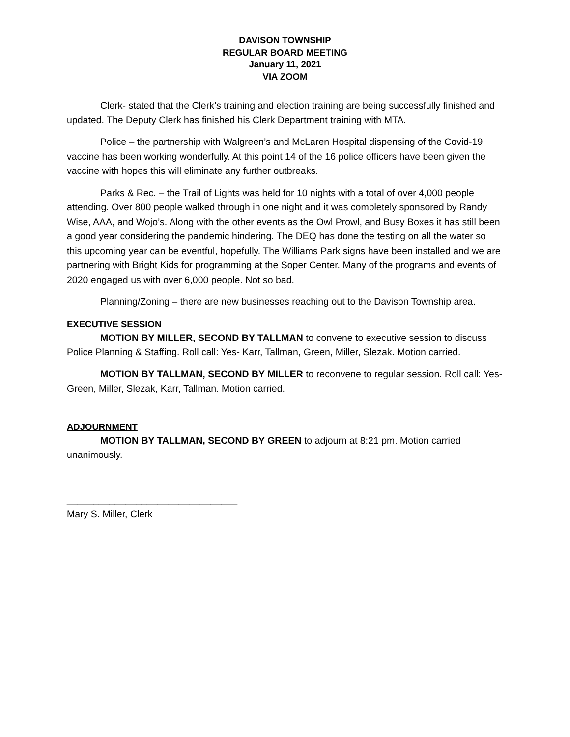DAVISON TOWNSHIP
REGULAR BOARD MEETING
January 11, 2021
VIA ZOOM
Clerk- stated that the Clerk’s training and election training are being successfully finished and updated. The Deputy Clerk has finished his Clerk Department training with MTA.
Police – the partnership with Walgreen’s and McLaren Hospital dispensing of the Covid-19 vaccine has been working wonderfully. At this point 14 of the 16 police officers have been given the vaccine with hopes this will eliminate any further outbreaks.
Parks & Rec. – the Trail of Lights was held for 10 nights with a total of over 4,000 people attending. Over 800 people walked through in one night and it was completely sponsored by Randy Wise, AAA, and Wojo’s. Along with the other events as the Owl Prowl, and Busy Boxes it has still been a good year considering the pandemic hindering. The DEQ has done the testing on all the water so this upcoming year can be eventful, hopefully. The Williams Park signs have been installed and we are partnering with Bright Kids for programming at the Soper Center. Many of the programs and events of 2020 engaged us with over 6,000 people. Not so bad.
Planning/Zoning – there are new businesses reaching out to the Davison Township area.
EXECUTIVE SESSION
MOTION BY MILLER, SECOND BY TALLMAN to convene to executive session to discuss Police Planning & Staffing. Roll call: Yes- Karr, Tallman, Green, Miller, Slezak. Motion carried.
MOTION BY TALLMAN, SECOND BY MILLER to reconvene to regular session. Roll call: Yes- Green, Miller, Slezak, Karr, Tallman. Motion carried.
ADJOURNMENT
MOTION BY TALLMAN, SECOND BY GREEN to adjourn at 8:21 pm. Motion carried unanimously.
________________________________
Mary S. Miller, Clerk